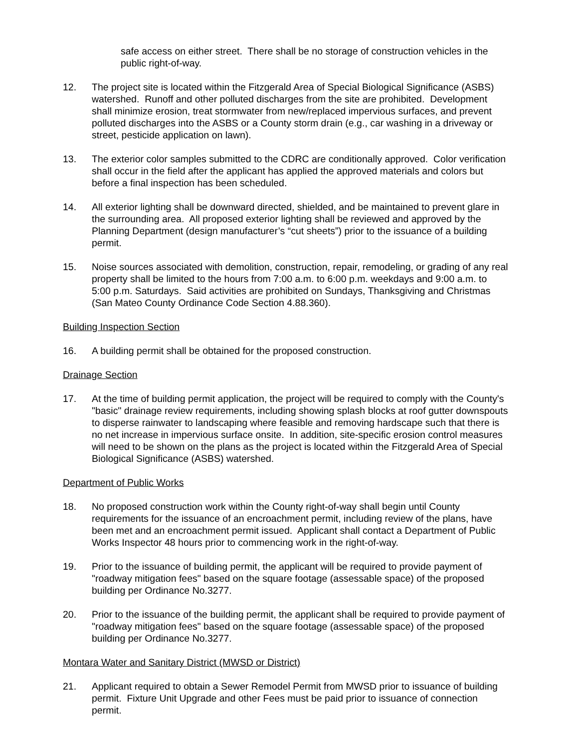safe access on either street. There shall be no storage of construction vehicles in the public right-of-way.
12. The project site is located within the Fitzgerald Area of Special Biological Significance (ASBS) watershed. Runoff and other polluted discharges from the site are prohibited. Development shall minimize erosion, treat stormwater from new/replaced impervious surfaces, and prevent polluted discharges into the ASBS or a County storm drain (e.g., car washing in a driveway or street, pesticide application on lawn).
13. The exterior color samples submitted to the CDRC are conditionally approved. Color verification shall occur in the field after the applicant has applied the approved materials and colors but before a final inspection has been scheduled.
14. All exterior lighting shall be downward directed, shielded, and be maintained to prevent glare in the surrounding area. All proposed exterior lighting shall be reviewed and approved by the Planning Department (design manufacturer’s “cut sheets”) prior to the issuance of a building permit.
15. Noise sources associated with demolition, construction, repair, remodeling, or grading of any real property shall be limited to the hours from 7:00 a.m. to 6:00 p.m. weekdays and 9:00 a.m. to 5:00 p.m. Saturdays. Said activities are prohibited on Sundays, Thanksgiving and Christmas (San Mateo County Ordinance Code Section 4.88.360).
Building Inspection Section
16. A building permit shall be obtained for the proposed construction.
Drainage Section
17. At the time of building permit application, the project will be required to comply with the County's "basic" drainage review requirements, including showing splash blocks at roof gutter downspouts to disperse rainwater to landscaping where feasible and removing hardscape such that there is no net increase in impervious surface onsite. In addition, site-specific erosion control measures will need to be shown on the plans as the project is located within the Fitzgerald Area of Special Biological Significance (ASBS) watershed.
Department of Public Works
18. No proposed construction work within the County right-of-way shall begin until County requirements for the issuance of an encroachment permit, including review of the plans, have been met and an encroachment permit issued. Applicant shall contact a Department of Public Works Inspector 48 hours prior to commencing work in the right-of-way.
19. Prior to the issuance of building permit, the applicant will be required to provide payment of "roadway mitigation fees" based on the square footage (assessable space) of the proposed building per Ordinance No.3277.
20. Prior to the issuance of the building permit, the applicant shall be required to provide payment of "roadway mitigation fees" based on the square footage (assessable space) of the proposed building per Ordinance No.3277.
Montara Water and Sanitary District (MWSD or District)
21. Applicant required to obtain a Sewer Remodel Permit from MWSD prior to issuance of building permit. Fixture Unit Upgrade and other Fees must be paid prior to issuance of connection permit.